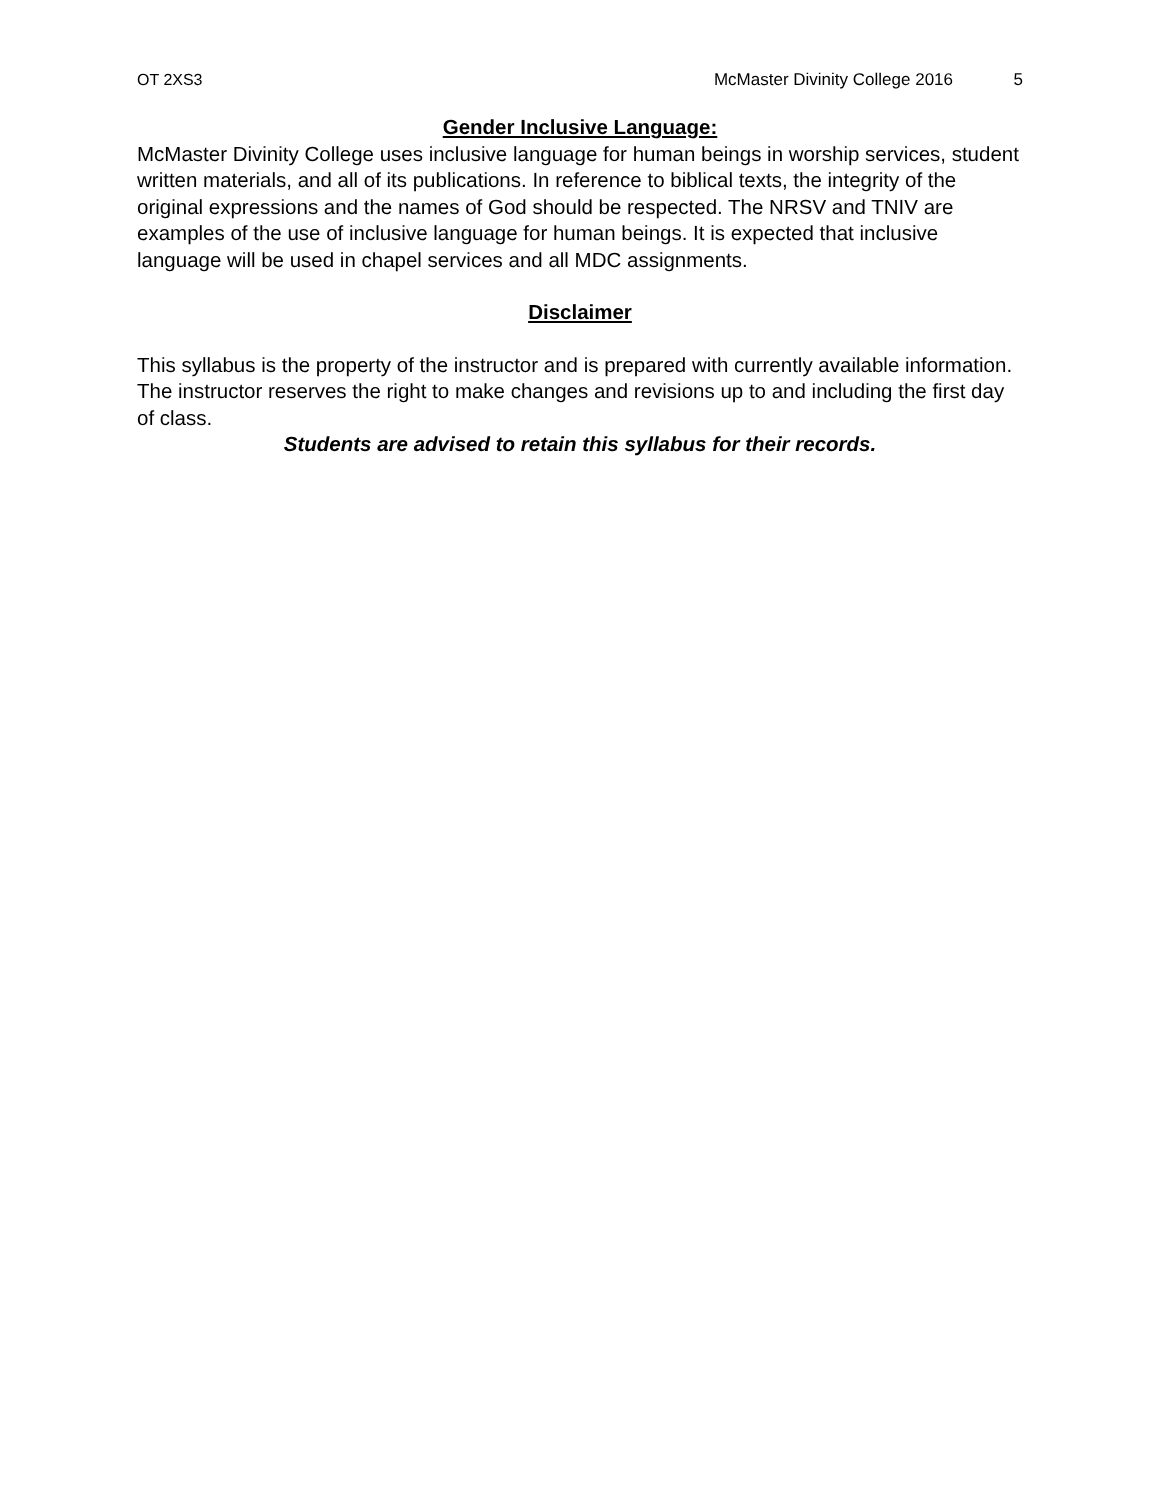OT 2XS3 McMaster Divinity College 2016 5
Gender Inclusive Language:
McMaster Divinity College uses inclusive language for human beings in worship services, student written materials, and all of its publications. In reference to biblical texts, the integrity of the original expressions and the names of God should be respected. The NRSV and TNIV are examples of the use of inclusive language for human beings. It is expected that inclusive language will be used in chapel services and all MDC assignments.
Disclaimer
This syllabus is the property of the instructor and is prepared with currently available information. The instructor reserves the right to make changes and revisions up to and including the first day of class.
Students are advised to retain this syllabus for their records.